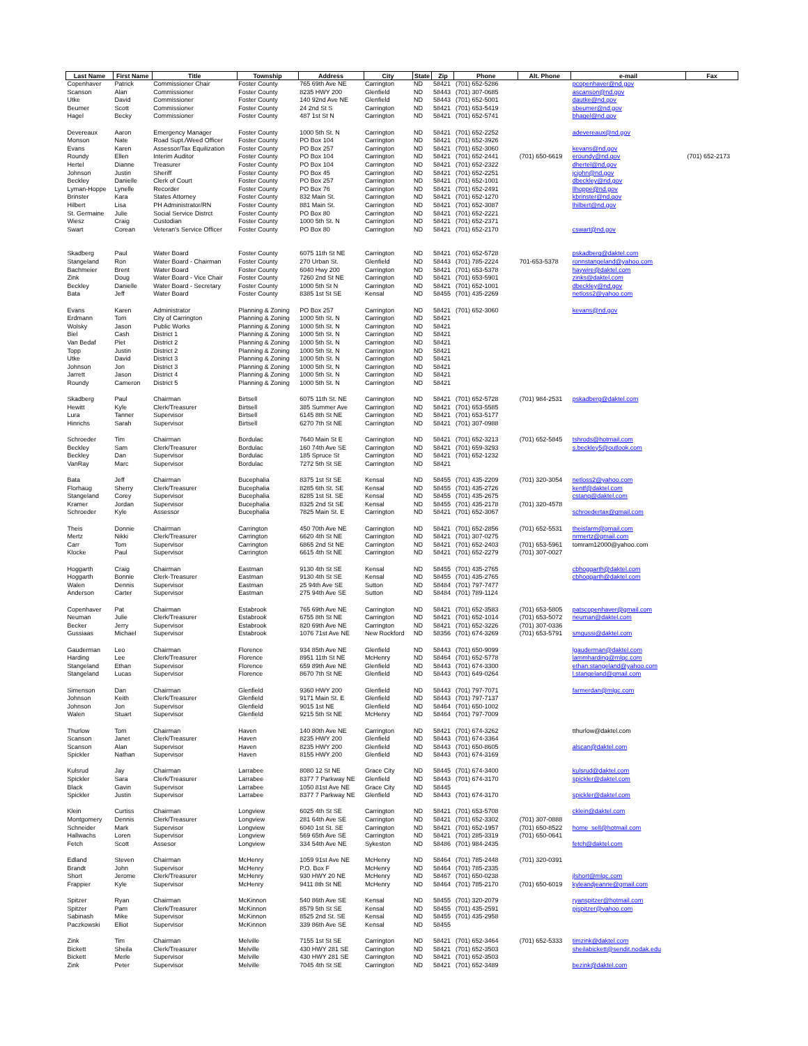| Last Name | First Name | Title | Township | Address | City | State | Zip | Phone | Alt. Phone | e-mail | Fax |
| --- | --- | --- | --- | --- | --- | --- | --- | --- | --- | --- | --- |
| Copenhaver | Patrick | Commissioner Chair | Foster County | 765 69th Ave NE | Carrington | ND | 58421 | (701) 652-5286 | | pcopenhaver@nd.gov | |
| Scanson | Alan | Commissioner | Foster County | 8235 HWY 200 | Glenfield | ND | 58443 | (701) 307-0685 | | ascanson@nd.gov | |
| Utke | David | Commissioner | Foster County | 140 92nd Ave NE | Glenfield | ND | 58443 | (701) 652-5001 | | dautke@nd.gov | |
| Beumer | Scott | Commissioner | Foster County | 24 2nd St S | Carrington | ND | 58421 | (701) 653-5419 | | sbeumer@nd.gov | |
| Hagel | Becky | Commissioner | Foster County | 487 1st St N | Carrington | ND | 58421 | (701) 652-5741 | | bhagel@nd.gov | |
| Devereaux | Aaron | Emergency Manager | Foster County | 1000 5th St. N | Carrington | ND | 58421 | (701) 652-2252 | | adevereaux@nd.gov | |
| Monson | Nate | Road Supt./Weed Officer | Foster County | PO Box 104 | Carrington | ND | 58421 | (701) 652-3926 | | | |
| Evans | Karen | Assessor/Tax Equilization | Foster County | PO Box 257 | Carrington | ND | 58421 | (701) 652-3060 | | kevans@nd.gov | |
| Roundy | Ellen | Interim Auditor | Foster County | PO Box 104 | Carrington | ND | 58421 | (701) 652-2441 | (701) 650-6619 | eroundy@nd.gov | (701) 652-2173 |
| Hertel | Dianne | Treasurer | Foster County | PO Box 104 | Carrington | ND | 58421 | (701) 652-2322 | | dhertel@nd.gov | |
| Johnson | Justin | Sheriff | Foster County | PO Box 45 | Carrington | ND | 58421 | (701) 652-2251 | | jcjohn@nd.gov | |
| Beckley | Danielle | Clerk of Court | Foster County | PO Box 257 | Carrington | ND | 58421 | (701) 652-1001 | | dbeckley@nd.gov | |
| Lyman-Hoppe | Lynelle | Recorder | Foster County | PO Box 76 | Carrington | ND | 58421 | (701) 652-2491 | | llhoppe@nd.gov | |
| Brinster | Kara | States Attorney | Foster County | 832 Main St. | Carrington | ND | 58421 | (701) 652-1270 | | kbrinster@nd.gov | |
| Hilbert | Lisa | PH Administrator/RN | Foster County | 881 Main St. | Carrington | ND | 58421 | (701) 652-3087 | | lhilbert@nd.gov | |
| St. Germaine | Julie | Social Service Distrct | Foster County | PO Box 80 | Carrington | ND | 58421 | (701) 652-2221 | | | |
| Wiesz | Craig | Custodian | Foster County | 1000 5th St. N | Carrington | ND | 58421 | (701) 652-2371 | | | |
| Swart | Corean | Veteran's Service Officer | Foster County | PO Box 80 | Carrington | ND | 58421 | (701) 652-2170 | | cswart@nd.gov | |
| Skadberg | Paul | Water Board | Foster County | 6075 11th St NE | Carrington | ND | 58421 | (701) 652-5728 | | pskadberg@daktel.com | |
| Stangeland | Ron | Water Board - Chairman | Foster County | 270 Urban St. | Glenfield | ND | 58443 | (701) 785-2224 | 701-653-5378 | ronnstangeland@yahoo.com | |
| Bachmeier | Brent | Water Board | Foster County | 6040 Hwy 200 | Carrington | ND | 58421 | (701) 653-5378 | | haywire@daktel.com | |
| Zink | Doug | Water Board - Vice Chair | Foster County | 7260 2nd St NE | Carrington | ND | 58421 | (701) 653-5901 | | zinks@daktel.com | |
| Beckley | Danielle | Water Board - Secretary | Foster County | 1000 5th St N | Carrington | ND | 58421 | (701) 652-1001 | | dbeckley@nd.gov | |
| Bata | Jeff | Water Board | Foster County | 8385 1st St SE | Kensal | ND | 58455 | (701) 435-2269 | | netloss2@yahoo.com | |
| Evans | Karen | Administrator | Planning & Zoning | PO Box 257 | Carrington | ND | 58421 | (701) 652-3060 | | kevans@nd.gov | |
| Erdmann | Tom | City of Carrington | Planning & Zoning | 1000 5th St. N | Carrington | ND | 58421 | | | | |
| Wolsky | Jason | Public Works | Planning & Zoning | 1000 5th St. N | Carrington | ND | 58421 | | | | |
| Biel | Cash | District 1 | Planning & Zoning | 1000 5th St. N | Carrington | ND | 58421 | | | | |
| Van Bedaf | Piet | District 2 | Planning & Zoning | 1000 5th St. N | Carrington | ND | 58421 | | | | |
| Topp | Justin | District 2 | Planning & Zoning | 1000 5th St. N | Carrington | ND | 58421 | | | | |
| Utke | David | District 3 | Planning & Zoning | 1000 5th St. N | Carrington | ND | 58421 | | | | |
| Johnson | Jon | District 3 | Planning & Zoning | 1000 5th St. N | Carrington | ND | 58421 | | | | |
| Jarrett | Jason | District 4 | Planning & Zoning | 1000 5th St. N | Carrington | ND | 58421 | | | | |
| Roundy | Cameron | District 5 | Planning & Zoning | 1000 5th St. N | Carrington | ND | 58421 | | | | |
| Skadberg | Paul | Chairman | Birtsell | 6075 11th St. NE | Carrington | ND | 58421 | (701) 652-5728 | (701) 984-2531 | pskadberg@daktel.com | |
| Hewitt | Kyle | Clerk/Treasurer | Birtsell | 385 Summer Ave | Carrington | ND | 58421 | (701) 653-5585 | | | |
| Lura | Tanner | Supervisor | Birtsell | 6145 8th St NE | Carrington | ND | 58421 | (701) 653-5177 | | | |
| Hinrichs | Sarah | Supervisor | Birtsell | 6270 7th St NE | Carrington | ND | 58421 | (701) 307-0988 | | | |
| Schroeder | Tim | Chairman | Bordulac | 7640 Main St E | Carrington | ND | 58421 | (701) 652-3213 | (701) 652-5845 | tshrods@hotmail.com | |
| Beckley | Sam | Clerk/Treasurer | Bordulac | 160 74th Ave SE | Carrington | ND | 58421 | (701) 659-3293 | | s.beckley5@outlook.com | |
| Beckley | Dan | Supervisor | Bordulac | 185 Spruce St | Carrington | ND | 58421 | (701) 652-1232 | | | |
| VanRay | Marc | Supervisor | Bordulac | 7272 5th St SE | Carrington | ND | 58421 | | | | |
| Bata | Jeff | Chairman | Bucephalia | 8375 1st St SE | Kensal | ND | 58455 | (701) 435-2209 | (701) 320-3054 | netloss2@yahoo.com | |
| Florhaug | Sherry | Clerk/Treasurer | Bucephalia | 8285 6th St. SE | Kensal | ND | 58455 | (701) 435-2726 | | kentf@daktel.com | |
| Stangeland | Corey | Supervisor | Bucephalia | 8285 1st St. SE | Kensal | ND | 58455 | (701) 435-2675 | | cstang@daktel.com | |
| Kramer | Jordan | Supervisor | Bucephalia | 8325 2nd St SE | Kensal | ND | 58455 | (701) 435-2178 | (701) 320-4578 | | |
| Schroeder | Kyle | Assessor | Bucephalia | 7825 Main St. E | Carrington | ND | 58421 | (701) 652-3067 | | schroedertax@gmail.com | |
| Theis | Donnie | Chairman | Carrington | 450 70th Ave NE | Carrington | ND | 58421 | (701) 652-2856 | (701) 652-5531 | theisfarm@gmail.com | |
| Mertz | Nikki | Clerk/Treasurer | Carrington | 6620 4th St NE | Carrington | ND | 58421 | (701) 307-0275 | | nrmertz@gmail.com | |
| Carr | Tom | Supervisor | Carrington | 6865 2nd St NE | Carrington | ND | 58421 | (701) 652-2403 | (701) 653-5961 | tomram12000@yahoo.com | |
| Klocke | Paul | Supervisor | Carrington | 6615 4th St NE | Carrington | ND | 58421 | (701) 652-2279 | (701) 307-0027 | | |
| Hoggarth | Craig | Chairman | Eastman | 9130 4th St SE | Kensal | ND | 58455 | (701) 435-2765 | | cbhoggarth@daktel.com | |
| Hoggarth | Bonnie | Clerk-Treasurer | Eastman | 9130 4th St SE | Kensal | ND | 58455 | (701) 435-2765 | | cbhoggarth@daktel.com | |
| Walen | Dennis | Supervisor | Eastman | 25 94th Ave SE | Sutton | ND | 58484 | (701) 797-7477 | | | |
| Anderson | Carter | Supervisor | Eastman | 275 94th Ave SE | Sutton | ND | 58484 | (701) 789-1124 | | | |
| Copenhaver | Pat | Chairman | Estabrook | 765 69th Ave NE | Carrington | ND | 58421 | (701) 652-3583 | (701) 653-5805 | patscopenhaver@gmail.com | |
| Neuman | Julie | Clerk/Treasurer | Estabrook | 6755 8th St NE | Carrington | ND | 58421 | (701) 652-1014 | (701) 653-5072 | neuman@daktel.com | |
| Becker | Jerry | Supervisor | Estabrook | 820 69th Ave NE | Carrington | ND | 58421 | (701) 652-3226 | (701) 307-0336 | | |
| Gussiaas | Michael | Supervisor | Estabrook | 1076 71st Ave NE | New Rockford | ND | 58356 | (701) 674-3269 | (701) 653-5791 | smgussi@daktel.com | |
| Gauderman | Leo | Chairman | Florence | 934 85th Ave NE | Glenfield | ND | 58443 | (701) 650-9099 | | lgauderman@daktel.com | |
| Harding | Lee | Clerk/Treasurer | Florence | 8951 11th St NE | McHenry | ND | 58464 | (701) 652-5778 | | lammharding@mlgc.com | |
| Stangeland | Ethan | Supervisor | Florence | 659 89th Ave NE | Glenfield | ND | 58443 | (701) 674-3300 | | ethan.stangeland@yahoo.com | |
| Stangeland | Lucas | Supervisor | Florence | 8670 7th St NE | Glenfield | ND | 58443 | (701) 649-0264 | | l.stangeland@gmail.com | |
| Simenson | Dan | Chairman | Glenfield | 9360 HWY 200 | Glenfield | ND | 58443 | (701) 797-7071 | | farmerdan@mlgc.com | |
| Johnson | Keith | Clerk/Treasurer | Glenfield | 9171 Main St. E | Glenfield | ND | 58443 | (701) 797-7137 | | | |
| Johnson | Jon | Supervisor | Glenfield | 9015 1st NE | Glenfield | ND | 58464 | (701) 650-1002 | | | |
| Walen | Stuart | Supervisor | Glenfield | 9215 5th St NE | McHenry | ND | 58464 | (701) 797-7009 | | | |
| Thurlow | Tom | Chairman | Haven | 140 80th Ave NE | Carrington | ND | 58421 | (701) 674-3262 | | tthurlow@daktel.com | |
| Scanson | Janet | Clerk/Treasurer | Haven | 8235 HWY 200 | Glenfield | ND | 58443 | (701) 674-3364 | | | |
| Scanson | Alan | Supervisor | Haven | 8235 HWY 200 | Glenfield | ND | 58443 | (701) 650-8605 | | alscan@daktel.com | |
| Spickler | Nathan | Supervisor | Haven | 8155 HWY 200 | Glenfield | ND | 58443 | (701) 674-3169 | | | |
| Kulsrud | Jay | Chairman | Larrabee | 8080 12 St NE | Grace City | ND | 58445 | (701) 674-3400 | | kulsrud@daktel.com | |
| Spickler | Sara | Clerk/Treasurer | Larrabee | 8377 7 Parkway NE | Glenfield | ND | 58443 | (701) 674-3170 | | spickler@daktel.com | |
| Black | Gavin | Supervisor | Larrabee | 1050 81st Ave NE | Grace City | ND | 58445 | | | | |
| Spickler | Justin | Supervisor | Larrabee | 8377 7 Parkway NE | Glenfield | ND | 58443 | (701) 674-3170 | | spickler@daktel.com | |
| Klein | Curtiss | Chairman | Longview | 6025 4th St SE | Carrington | ND | 58421 | (701) 653-5708 | | cklein@daktel.com | |
| Montgomery | Dennis | Clerk/Treasurer | Longview | 281 64th Ave SE | Carrington | ND | 58421 | (701) 652-3302 | (701) 307-0888 | | |
| Schneider | Mark | Supervisor | Longview | 6040 1st St. SE | Carrington | ND | 58421 | (701) 652-1957 | (701) 650-8522 | home_sell@hotmail.com | |
| Hallwachs | Loren | Supervisor | Longview | 569 65th Ave SE | Carrington | ND | 58421 | (701) 285-3319 | (701) 650-0641 | | |
| Fetch | Scott | Assesor | Longview | 334 54th Ave NE | Sykeston | ND | 58486 | (701) 984-2435 | | fetch@daktel.com | |
| Edland | Steven | Chairman | McHenry | 1059 91st Ave NE | McHenry | ND | 58464 | (701) 785-2448 | (701) 320-0391 | | |
| Brandt | John | Supervisor | McHenry | P.O. Box F | McHenry | ND | 58464 | (701) 785-2335 | | | |
| Short | Jerome | Clerk/Treasurer | McHenry | 930 HWY 20 NE | McHenry | ND | 58467 | (701) 650-0238 | | jlshort@mlgc.com | |
| Frappier | Kyle | Supervisor | McHenry | 9411 8th St NE | McHenry | ND | 58464 | (701) 785-2170 | (701) 650-6019 | kyleandjeanne@gmail.com | |
| Spitzer | Ryan | Chairman | McKinnon | 540 86th Ave SE | Kensal | ND | 58455 | (701) 320-2079 | | ryanspitzer@hotmail.com | |
| Spitzer | Pam | Clerk/Treasurer | McKinnon | 8579 5th St SE | Kensal | ND | 58455 | (701) 435-2591 | | pjspitzer@yahoo.com | |
| Sabinash | Mike | Supervisor | McKinnon | 8525 2nd St. SE | Kensal | ND | 58455 | (701) 435-2958 | | | |
| Paczkowski | Elliot | Supervisor | McKinnon | 339 86th Ave SE | Kensal | ND | 58455 | | | | |
| Zink | Tim | Chairman | Melville | 7155 1st St SE | Carrington | ND | 58421 | (701) 652-3464 | (701) 652-5333 | timzink@daktel.com | |
| Bickett | Sheila | Clerk/Treasurer | Melville | 430 HWY 281 SE | Carrington | ND | 58421 | (701) 652-3503 | | sheilabickett@sendit.nodak.edu | |
| Bickett | Merle | Supervisor | Melville | 430 HWY 281 SE | Carrington | ND | 58421 | (701) 652-3503 | | | |
| Zink | Peter | Supervisor | Melville | 7045 4th St SE | Carrington | ND | 58421 | (701) 652-3489 | | bezink@daktel.com | |